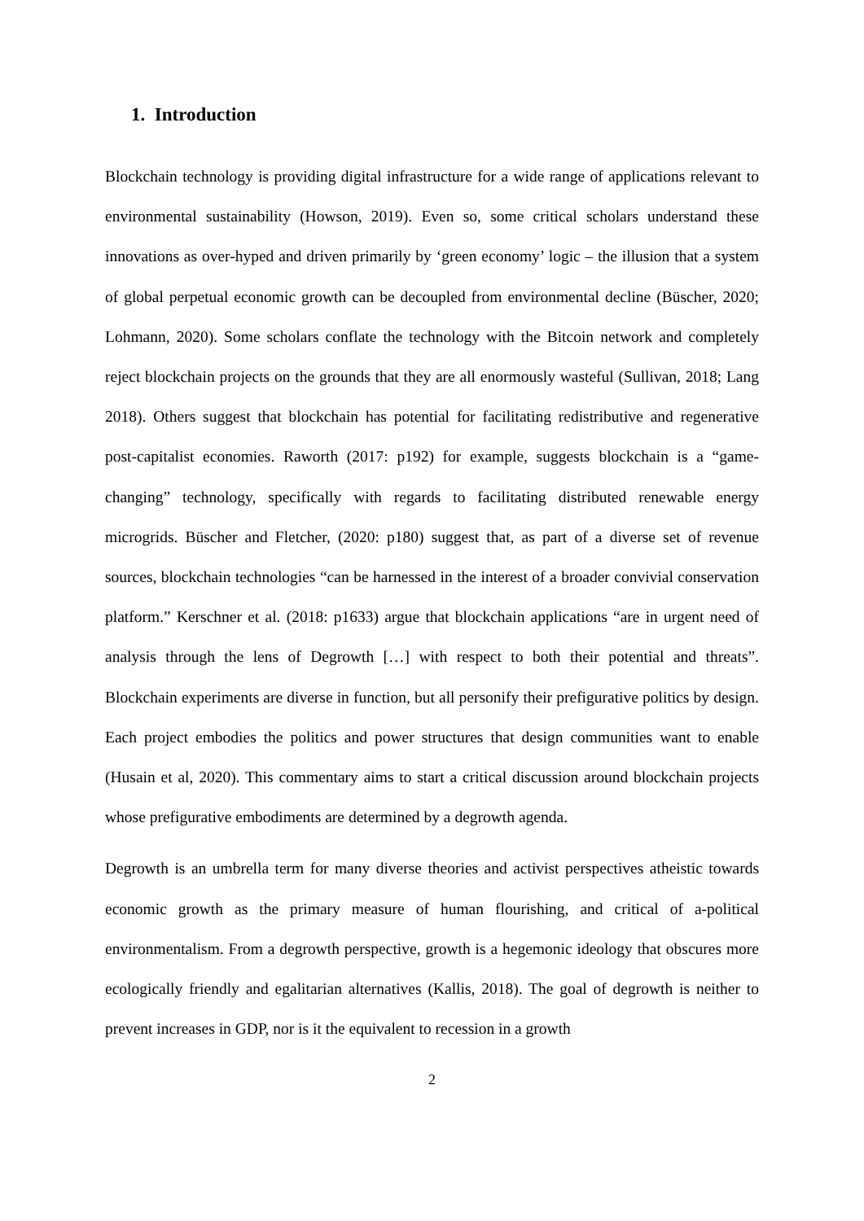1. Introduction
Blockchain technology is providing digital infrastructure for a wide range of applications relevant to environmental sustainability (Howson, 2019). Even so, some critical scholars understand these innovations as over-hyped and driven primarily by ‘green economy’ logic – the illusion that a system of global perpetual economic growth can be decoupled from environmental decline (Büscher, 2020; Lohmann, 2020). Some scholars conflate the technology with the Bitcoin network and completely reject blockchain projects on the grounds that they are all enormously wasteful (Sullivan, 2018; Lang 2018). Others suggest that blockchain has potential for facilitating redistributive and regenerative post-capitalist economies. Raworth (2017: p192) for example, suggests blockchain is a “game-changing” technology, specifically with regards to facilitating distributed renewable energy microgrids. Büscher and Fletcher, (2020: p180) suggest that, as part of a diverse set of revenue sources, blockchain technologies “can be harnessed in the interest of a broader convivial conservation platform.” Kerschner et al. (2018: p1633) argue that blockchain applications “are in urgent need of analysis through the lens of Degrowth […] with respect to both their potential and threats”. Blockchain experiments are diverse in function, but all personify their prefigurative politics by design. Each project embodies the politics and power structures that design communities want to enable (Husain et al, 2020). This commentary aims to start a critical discussion around blockchain projects whose prefigurative embodiments are determined by a degrowth agenda.
Degrowth is an umbrella term for many diverse theories and activist perspectives atheistic towards economic growth as the primary measure of human flourishing, and critical of a-political environmentalism. From a degrowth perspective, growth is a hegemonic ideology that obscures more ecologically friendly and egalitarian alternatives (Kallis, 2018). The goal of degrowth is neither to prevent increases in GDP, nor is it the equivalent to recession in a growth
2